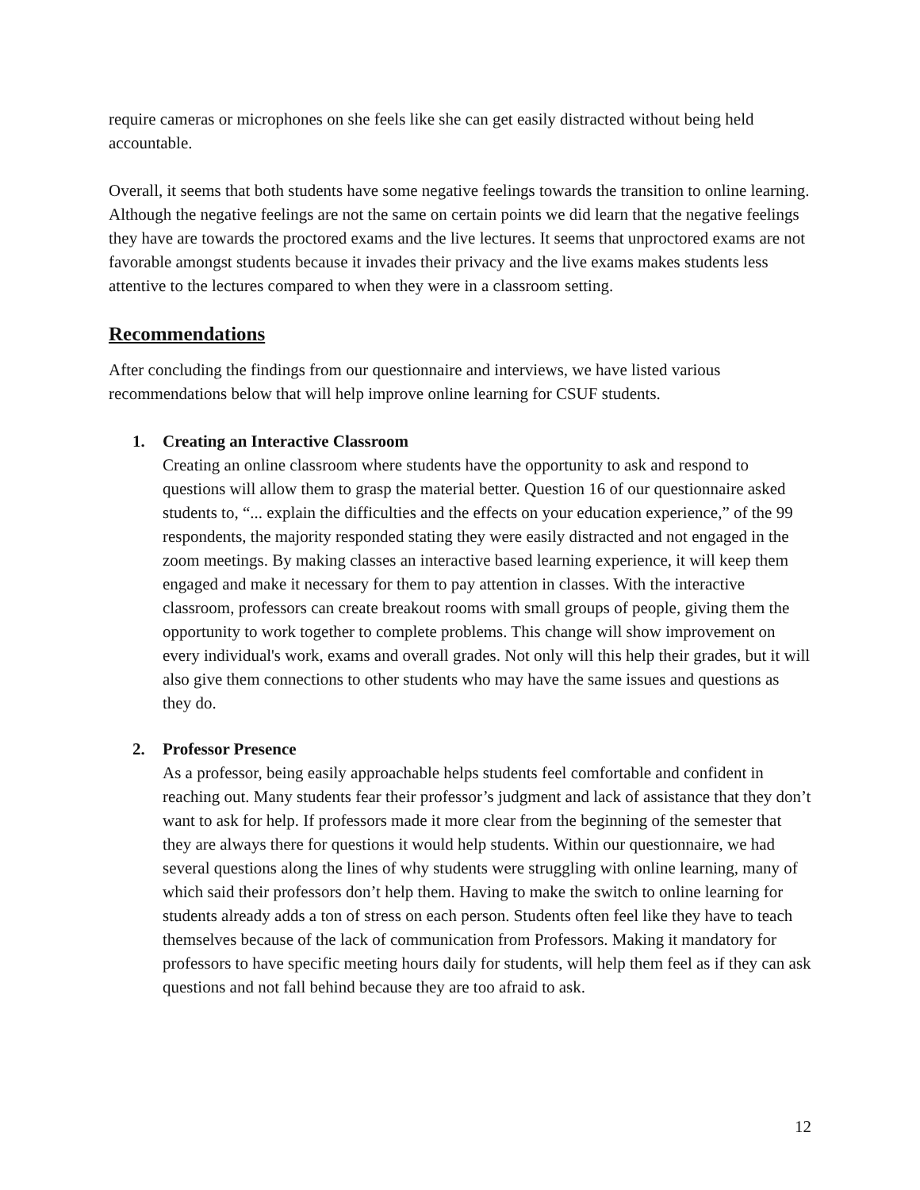require cameras or microphones on she feels like she can get easily distracted without being held accountable.
Overall, it seems that both students have some negative feelings towards the transition to online learning. Although the negative feelings are not the same on certain points we did learn that the negative feelings they have are towards the proctored exams and the live lectures. It seems that unproctored exams are not favorable amongst students because it invades their privacy and the live exams makes students less attentive to the lectures compared to when they were in a classroom setting.
Recommendations
After concluding the findings from our questionnaire and interviews, we have listed various recommendations below that will help improve online learning for CSUF students.
1. Creating an Interactive Classroom
Creating an online classroom where students have the opportunity to ask and respond to questions will allow them to grasp the material better. Question 16 of our questionnaire asked students to, “... explain the difficulties and the effects on your education experience,” of the 99 respondents, the majority responded stating they were easily distracted and not engaged in the zoom meetings. By making classes an interactive based learning experience, it will keep them engaged and make it necessary for them to pay attention in classes. With the interactive classroom, professors can create breakout rooms with small groups of people, giving them the opportunity to work together to complete problems. This change will show improvement on every individual's work, exams and overall grades. Not only will this help their grades, but it will also give them connections to other students who may have the same issues and questions as they do.
2. Professor Presence
As a professor, being easily approachable helps students feel comfortable and confident in reaching out. Many students fear their professor’s judgment and lack of assistance that they don’t want to ask for help. If professors made it more clear from the beginning of the semester that they are always there for questions it would help students. Within our questionnaire, we had several questions along the lines of why students were struggling with online learning, many of which said their professors don’t help them. Having to make the switch to online learning for students already adds a ton of stress on each person. Students often feel like they have to teach themselves because of the lack of communication from Professors. Making it mandatory for professors to have specific meeting hours daily for students, will help them feel as if they can ask questions and not fall behind because they are too afraid to ask.
12